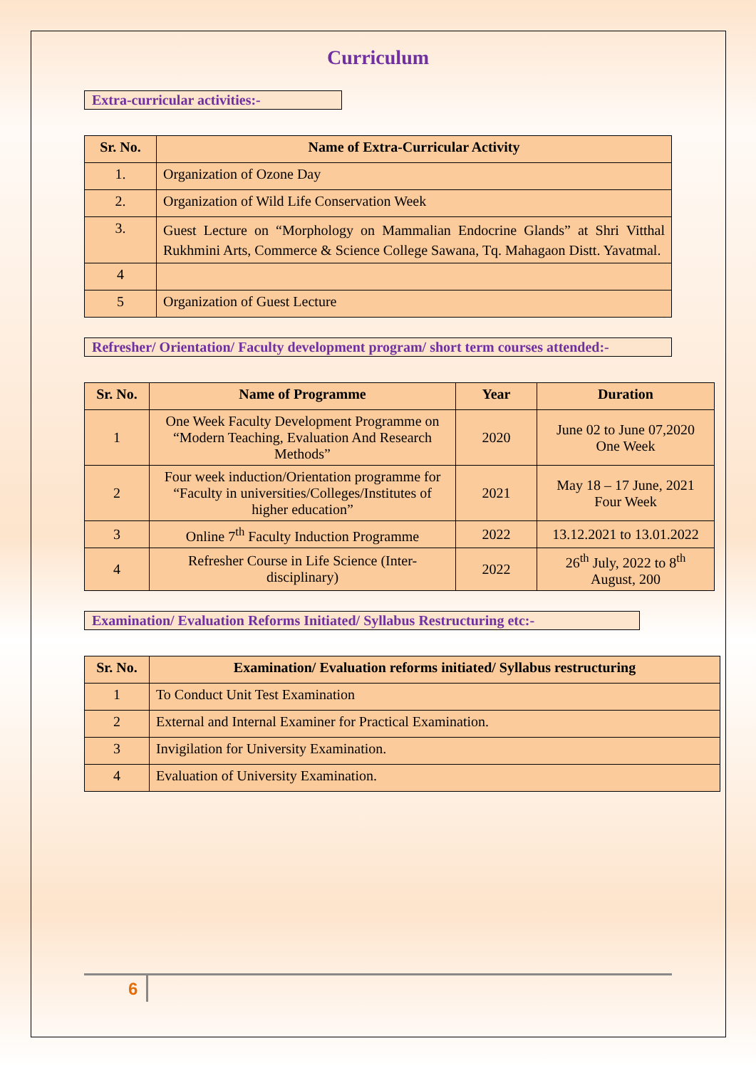Curriculum
Extra-curricular activities:-
| Sr. No. | Name of Extra-Curricular Activity |
| --- | --- |
| 1. | Organization of Ozone Day |
| 2. | Organization of Wild Life Conservation Week |
| 3. | Guest Lecture on “Morphology on Mammalian Endocrine Glands” at Shri Vitthal Rukhmini Arts, Commerce & Science College Sawana, Tq. Mahagaon Distt. Yavatmal. |
| 4 | |
| 5 | Organization of Guest Lecture |
Refresher/ Orientation/ Faculty development program/ short term courses attended:-
| Sr. No. | Name of Programme | Year | Duration |
| --- | --- | --- | --- |
| 1 | One Week Faculty Development Programme on “Modern Teaching, Evaluation And Research Methods” | 2020 | June 02 to June 07,2020 One Week |
| 2 | Four week induction/Orientation programme for “Faculty in universities/Colleges/Institutes of higher education” | 2021 | May 18 – 17 June, 2021 Four Week |
| 3 | Online 7<sup>th</sup> Faculty Induction Programme | 2022 | 13.12.2021 to 13.01.2022 |
| 4 | Refresher Course in Life Science (Inter-disciplinary) | 2022 | 26<sup>th</sup> July, 2022 to 8<sup>th</sup> August, 200 |
Examination/ Evaluation Reforms Initiated/ Syllabus Restructuring etc:-
| Sr. No. | Examination/ Evaluation reforms initiated/ Syllabus restructuring |
| --- | --- |
| 1 | To Conduct Unit Test Examination |
| 2 | External and Internal Examiner for Practical Examination. |
| 3 | Invigilation for University Examination. |
| 4 | Evaluation of University Examination. |
6